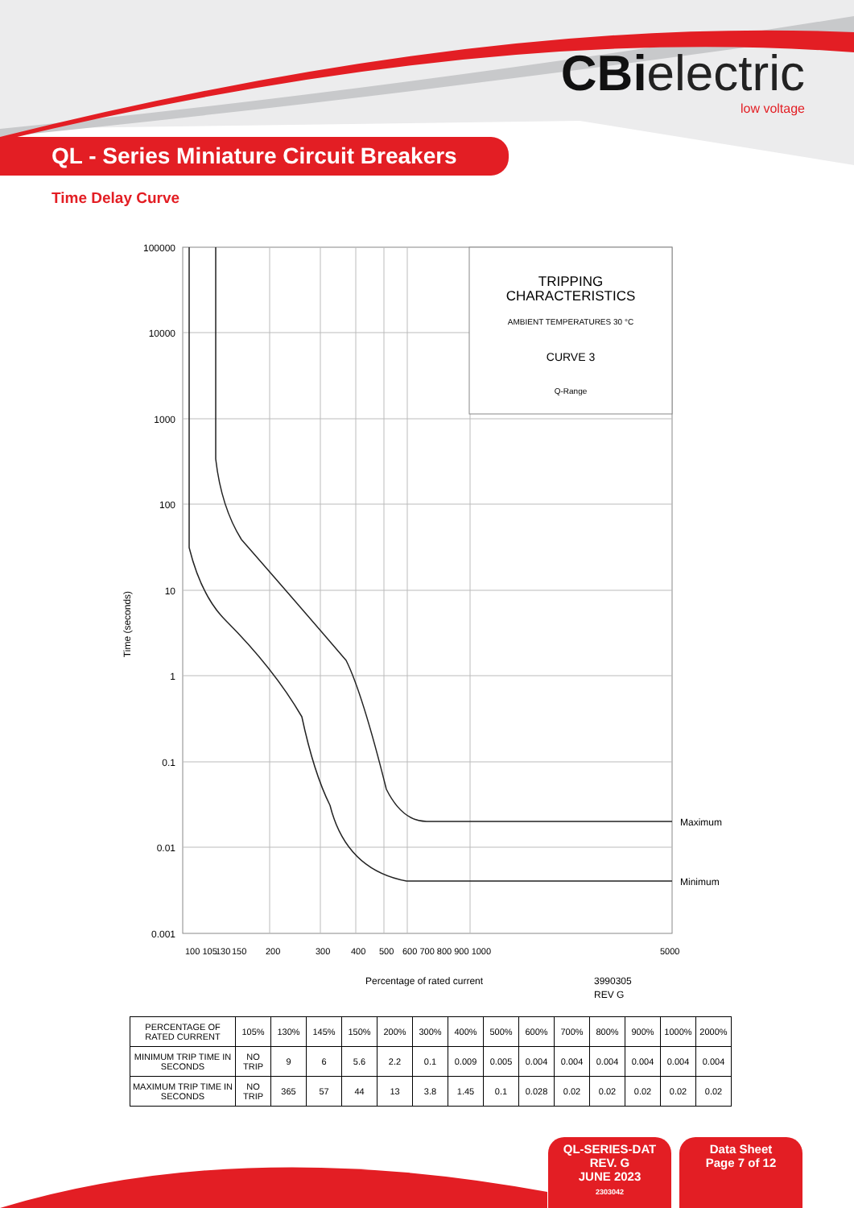CBielectric
low voltage
QL - Series Miniature Circuit Breakers
Time Delay Curve
TRIPPING
CHARACTERISTICS
AMBIENT TEMPERATURES 30 °C
CURVE 3
Q-Range
100000
10000
1000
100
10
1
0.1
0.01
0.001
Maximum
Minimum
100 105
130
150
200
300
400
500
600 700 800 900 1000
5000
Percentage of rated current
3990305
REV G
Time (seconds)
| PERCENTAGE OF RATED CURRENT | 105% | 130% | 145% | 150% | 200% | 300% | 400% | 500% | 600% | 700% | 800% | 900% | 1000% | 2000% |
| --- | --- | --- | --- | --- | --- | --- | --- | --- | --- | --- | --- | --- | --- | --- |
| MINIMUM TRIP TIME IN SECONDS | NO TRIP | 9 | 6 | 5.6 | 2.2 | 0.1 | 0.009 | 0.005 | 0.004 | 0.004 | 0.004 | 0.004 | 0.004 | 0.004 |
| MAXIMUM TRIP TIME IN SECONDS | NO TRIP | 365 | 57 | 44 | 13 | 3.8 | 1.45 | 0.1 | 0.028 | 0.02 | 0.02 | 0.02 | 0.02 | 0.02 |
QL-SERIES-DAT
REV. G
JUNE 2023
2303042
Data Sheet
Page 7 of 12